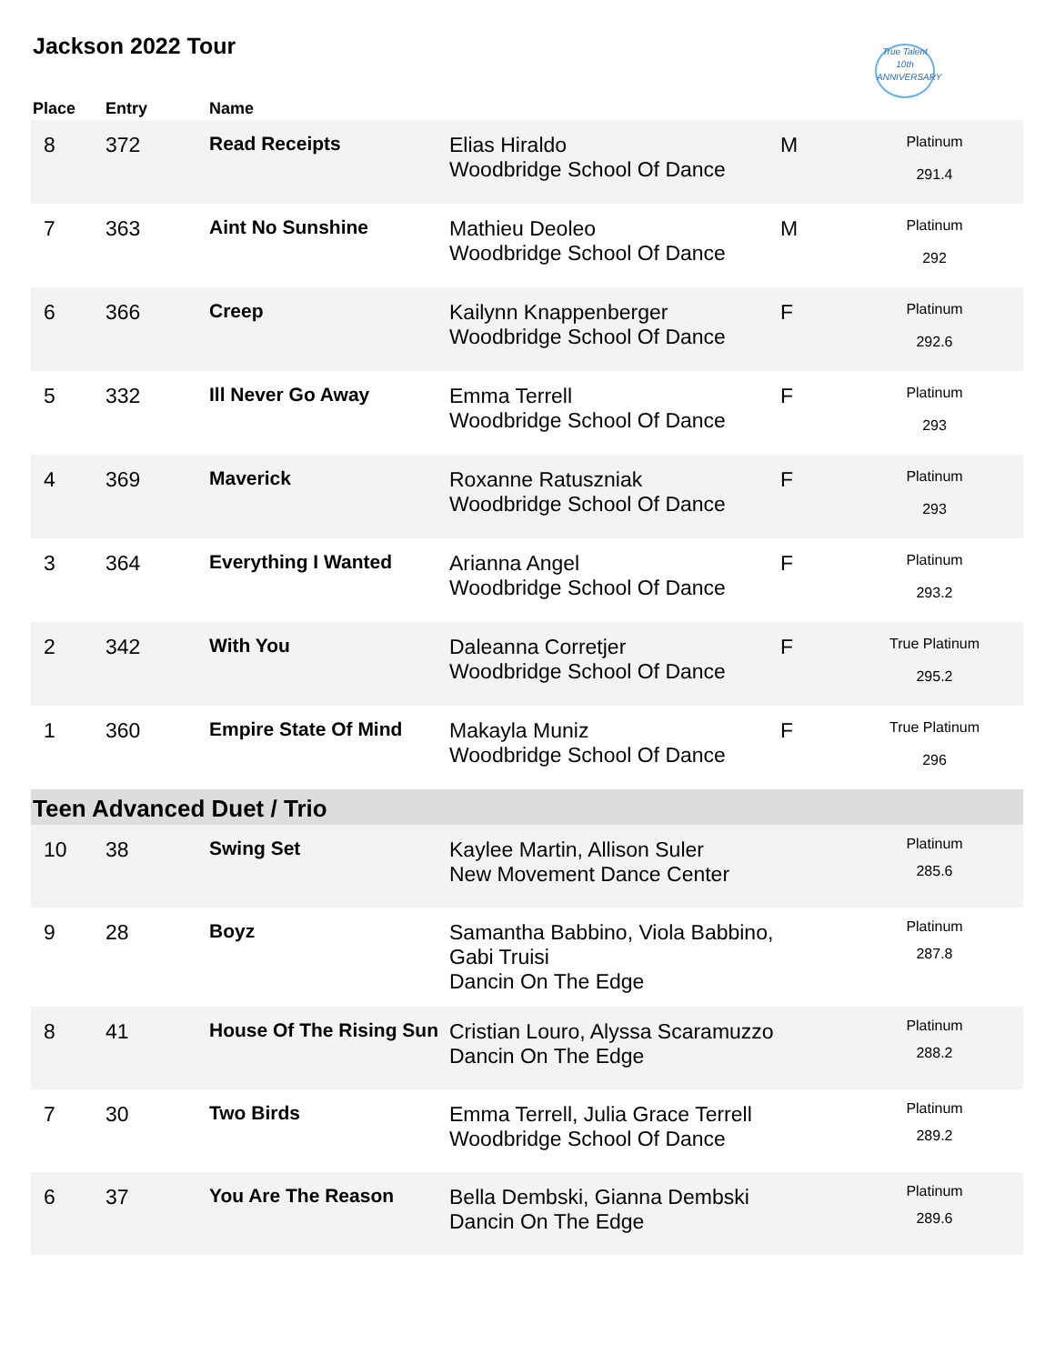Jackson 2022 Tour
True Talent
10th ANNIVERSARY
| Place | Entry | Name | | | |
| --- | --- | --- | --- | --- | --- |
| 8 | 372 | Read Receipts | Elias Hiraldo Woodbridge School Of Dance | M | Platinum 291.4 |
| 7 | 363 | Aint No Sunshine | Mathieu Deoleo Woodbridge School Of Dance | M | Platinum 292 |
| 6 | 366 | Creep | Kailynn Knappenberger Woodbridge School Of Dance | F | Platinum 292.6 |
| 5 | 332 | Ill Never Go Away | Emma Terrell Woodbridge School Of Dance | F | Platinum 293 |
| 4 | 369 | Maverick | Roxanne Ratuszniak Woodbridge School Of Dance | F | Platinum 293 |
| 3 | 364 | Everything I Wanted | Arianna Angel Woodbridge School Of Dance | F | Platinum 293.2 |
| 2 | 342 | With You | Daleanna Corretjer Woodbridge School Of Dance | F | True Platinum 295.2 |
| 1 | 360 | Empire State Of Mind | Makayla Muniz Woodbridge School Of Dance | F | True Platinum 296 |
| Teen Advanced Duet / Trio | | | | | |
| 10 | 38 | Swing Set | Kaylee Martin, Allison Suler New Movement Dance Center | | Platinum 285.6 |
| 9 | 28 | Boyz | Samantha Babbino, Viola Babbino, Gabi Truisi Dancin On The Edge | | Platinum 287.8 |
| 8 | 41 | House Of The Rising Sun | Cristian Louro, Alyssa Scaramuzzo Dancin On The Edge | | Platinum 288.2 |
| 7 | 30 | Two Birds | Emma Terrell, Julia Grace Terrell Woodbridge School Of Dance | | Platinum 289.2 |
| 6 | 37 | You Are The Reason | Bella Dembski, Gianna Dembski Dancin On The Edge | | Platinum 289.6 |